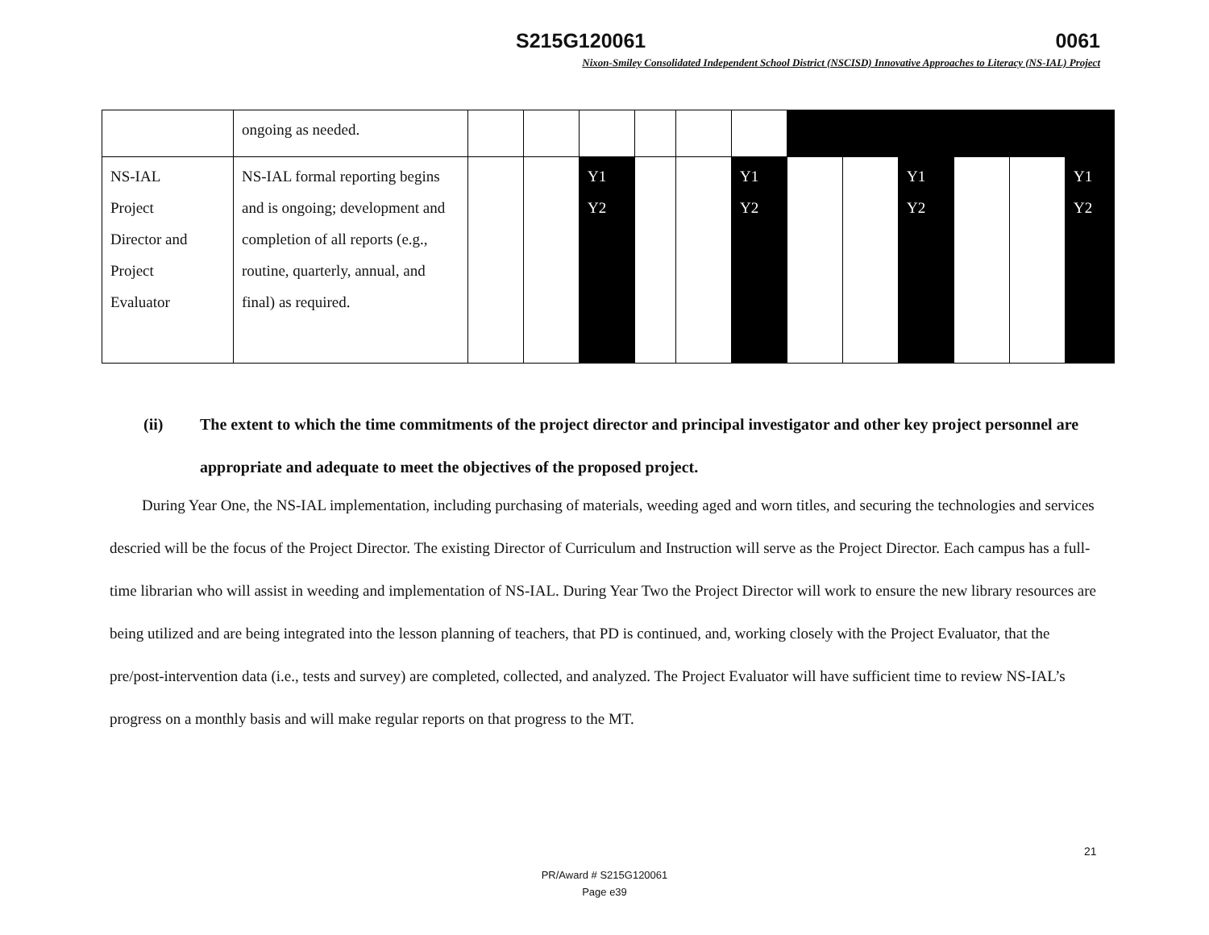S215G120061 0061
Nixon-Smiley Consolidated Independent School District (NSCISD) Innovative Approaches to Literacy (NS-IAL) Project
| | ongoing as needed. | | | | | | | | | | | | |
| NS-IAL Project Director and Project Evaluator | NS-IAL formal reporting begins and is ongoing; development and completion of all reports (e.g., routine, quarterly, annual, and final) as required. | | | Y1 Y2 | | | Y1 Y2 | | | Y1 Y2 | | | Y1 Y2 |
(ii) The extent to which the time commitments of the project director and principal investigator and other key project personnel are appropriate and adequate to meet the objectives of the proposed project.
During Year One, the NS-IAL implementation, including purchasing of materials, weeding aged and worn titles, and securing the technologies and services descried will be the focus of the Project Director. The existing Director of Curriculum and Instruction will serve as the Project Director. Each campus has a full-time librarian who will assist in weeding and implementation of NS-IAL. During Year Two the Project Director will work to ensure the new library resources are being utilized and are being integrated into the lesson planning of teachers, that PD is continued, and, working closely with the Project Evaluator, that the pre/post-intervention data (i.e., tests and survey) are completed, collected, and analyzed. The Project Evaluator will have sufficient time to review NS-IAL’s progress on a monthly basis and will make regular reports on that progress to the MT.
21
PR/Award # S215G120061
Page e39